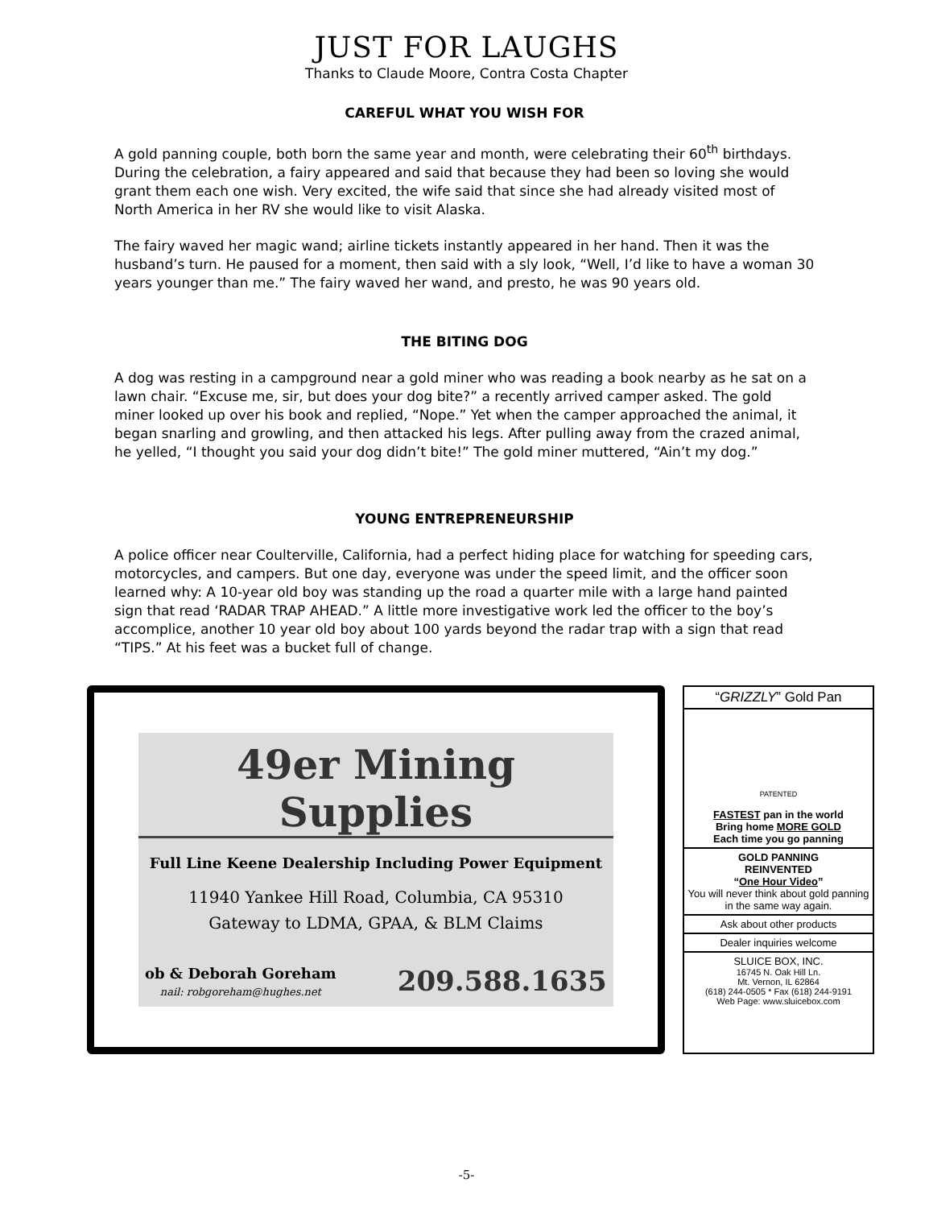JUST FOR LAUGHS
Thanks to Claude Moore, Contra Costa Chapter
CAREFUL WHAT YOU WISH FOR
A gold panning couple, both born the same year and month, were celebrating their 60<sup>th</sup> birthdays. During the celebration, a fairy appeared and said that because they had been so loving she would grant them each one wish. Very excited, the wife said that since she had already visited most of North America in her RV she would like to visit Alaska.
The fairy waved her magic wand; airline tickets instantly appeared in her hand. Then it was the husband’s turn. He paused for a moment, then said with a sly look, “Well, I’d like to have a woman 30 years younger than me.” The fairy waved her wand, and presto, he was 90 years old.
THE BITING DOG
A dog was resting in a campground near a gold miner who was reading a book nearby as he sat on a lawn chair. “Excuse me, sir, but does your dog bite?” a recently arrived camper asked. The gold miner looked up over his book and replied, “Nope.” Yet when the camper approached the animal, it began snarling and growling, and then attacked his legs. After pulling away from the crazed animal, he yelled, “I thought you said your dog didn’t bite!” The gold miner muttered, “Ain’t my dog.”
YOUNG ENTREPRENEURSHIP
A police officer near Coulterville, California, had a perfect hiding place for watching for speeding cars, motorcycles, and campers. But one day, everyone was under the speed limit, and the officer soon learned why: A 10-year old boy was standing up the road a quarter mile with a large hand painted sign that read ‘RADAR TRAP AHEAD.” A little more investigative work led the officer to the boy’s accomplice, another 10 year old boy about 100 yards beyond the radar trap with a sign that read “TIPS.” At his feet was a bucket full of change.
49er Mining Supplies
Full Line Keene Dealership Including Power Equipment
11940 Yankee Hill Road, Columbia, CA 95310
Gateway to LDMA, GPAA, & BLM Claims
ob & Deborah Goreham
nail: robgoreham@hughes.net 209.588.1635
“GRIZZLY” Gold Pan
PATENTED
FASTEST pan in the world
Bring home MORE GOLD
Each time you go panning
GOLD PANNING
REINVENTED
“One Hour Video”
You will never think about gold panning
in the same way again.
Ask about other products
Dealer inquiries welcome
SLUICE BOX, INC.
16745 N. Oak Hill Ln.
Mt. Vernon, IL 62864
(618) 244-0505 * Fax (618) 244-9191
Web Page: www.sluicebox.com
-5-